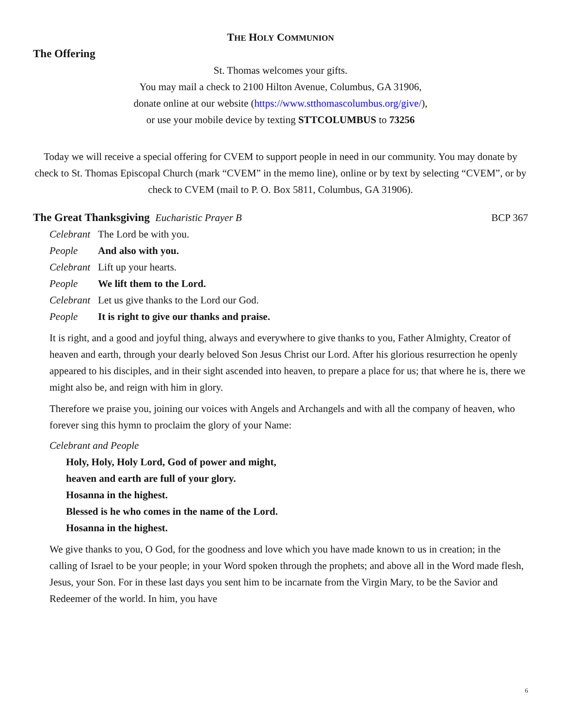THE HOLY COMMUNION
The Offering
St. Thomas welcomes your gifts.
You may mail a check to 2100 Hilton Avenue, Columbus, GA 31906,
donate online at our website (https://www.stthomascolumbus.org/give/),
or use your mobile device by texting STTCOLUMBUS to 73256
Today we will receive a special offering for CVEM to support people in need in our community. You may donate by check to St. Thomas Episcopal Church (mark “CVEM” in the memo line), online or by text by selecting “CVEM”, or by check to CVEM (mail to P. O. Box 5811, Columbus, GA 31906).
The Great Thanksgiving Eucharistic Prayer B
BCP 367
Celebrant The Lord be with you.
People And also with you.
Celebrant Lift up your hearts.
People We lift them to the Lord.
Celebrant Let us give thanks to the Lord our God.
People It is right to give our thanks and praise.
It is right, and a good and joyful thing, always and everywhere to give thanks to you, Father Almighty, Creator of heaven and earth, through your dearly beloved Son Jesus Christ our Lord. After his glorious resurrection he openly appeared to his disciples, and in their sight ascended into heaven, to prepare a place for us; that where he is, there we might also be, and reign with him in glory.
Therefore we praise you, joining our voices with Angels and Archangels and with all the company of heaven, who forever sing this hymn to proclaim the glory of your Name:
Celebrant and People
Holy, Holy, Holy Lord, God of power and might,
heaven and earth are full of your glory.
Hosanna in the highest.
Blessed is he who comes in the name of the Lord.
Hosanna in the highest.
We give thanks to you, O God, for the goodness and love which you have made known to us in creation; in the calling of Israel to be your people; in your Word spoken through the prophets; and above all in the Word made flesh, Jesus, your Son. For in these last days you sent him to be incarnate from the Virgin Mary, to be the Savior and Redeemer of the world. In him, you have
6